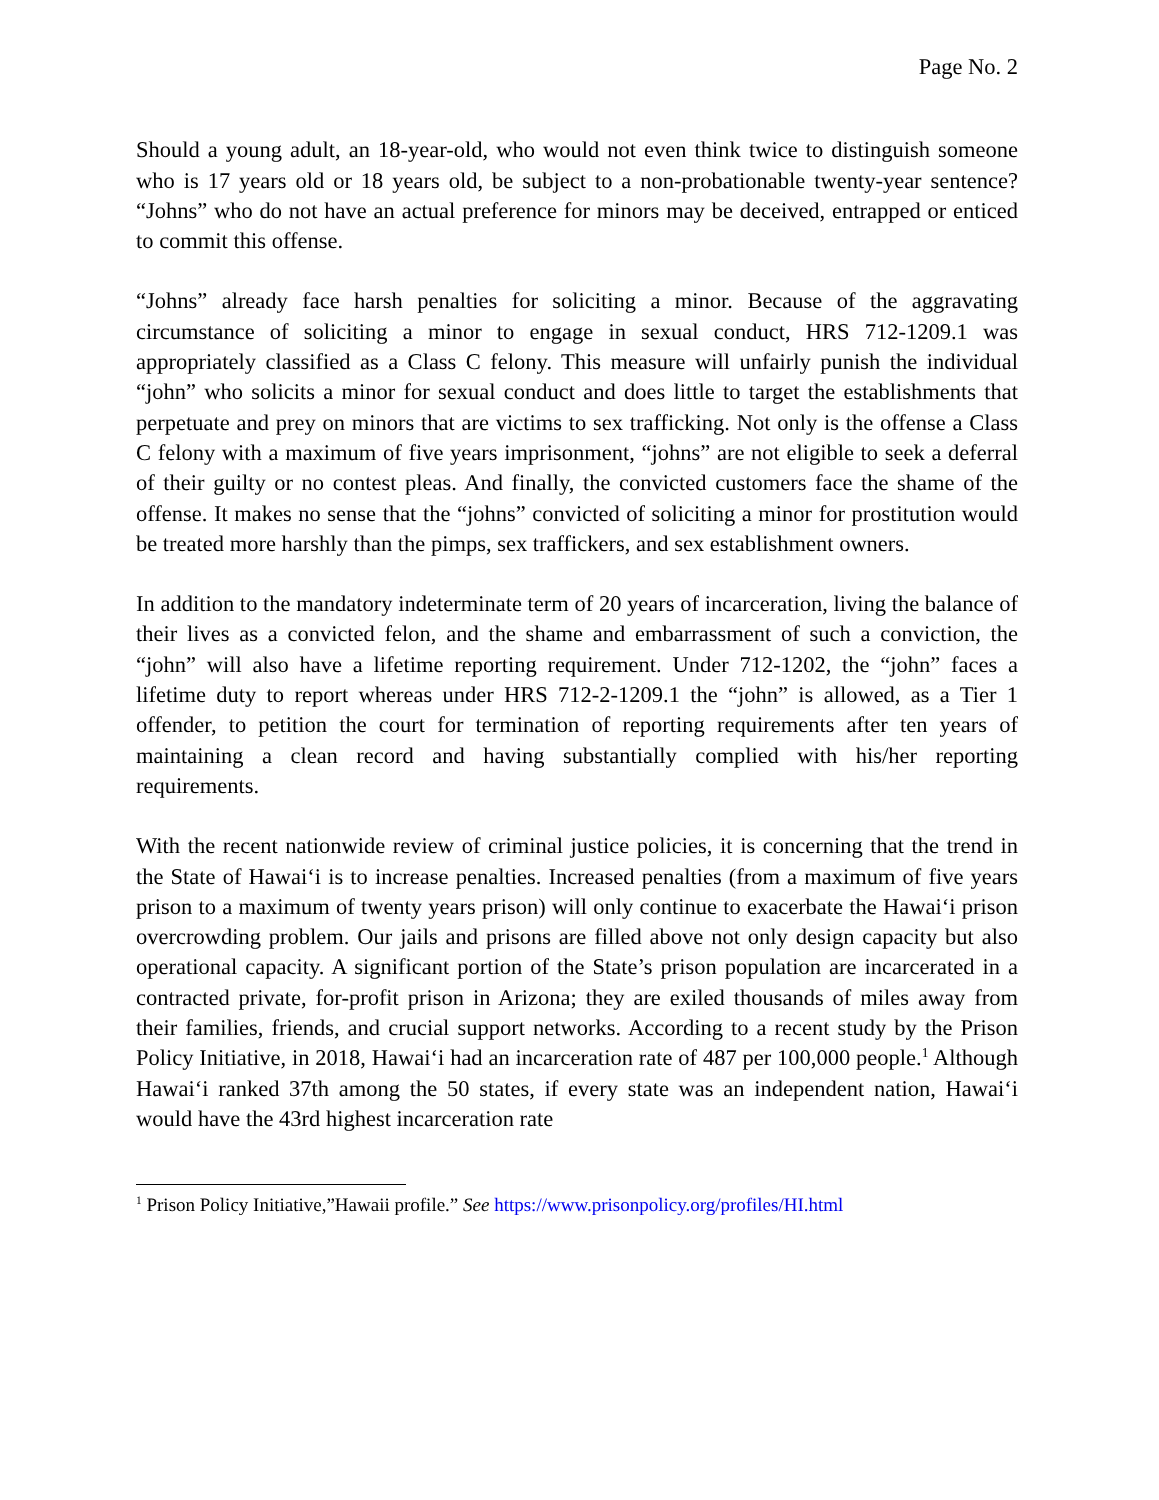Page No. 2
Should a young adult, an 18-year-old, who would not even think twice to distinguish someone who is 17 years old or 18 years old, be subject to a non-probationable twenty-year sentence? “Johns” who do not have an actual preference for minors may be deceived, entrapped or enticed to commit this offense.
“Johns” already face harsh penalties for soliciting a minor. Because of the aggravating circumstance of soliciting a minor to engage in sexual conduct, HRS 712-1209.1 was appropriately classified as a Class C felony. This measure will unfairly punish the individual “john” who solicits a minor for sexual conduct and does little to target the establishments that perpetuate and prey on minors that are victims to sex trafficking. Not only is the offense a Class C felony with a maximum of five years imprisonment, “johns” are not eligible to seek a deferral of their guilty or no contest pleas. And finally, the convicted customers face the shame of the offense. It makes no sense that the “johns” convicted of soliciting a minor for prostitution would be treated more harshly than the pimps, sex traffickers, and sex establishment owners.
In addition to the mandatory indeterminate term of 20 years of incarceration, living the balance of their lives as a convicted felon, and the shame and embarrassment of such a conviction, the “john” will also have a lifetime reporting requirement. Under 712-1202, the “john” faces a lifetime duty to report whereas under HRS 712-2-1209.1 the “john” is allowed, as a Tier 1 offender, to petition the court for termination of reporting requirements after ten years of maintaining a clean record and having substantially complied with his/her reporting requirements.
With the recent nationwide review of criminal justice policies, it is concerning that the trend in the State of Hawai‘i is to increase penalties. Increased penalties (from a maximum of five years prison to a maximum of twenty years prison) will only continue to exacerbate the Hawai‘i prison overcrowding problem. Our jails and prisons are filled above not only design capacity but also operational capacity. A significant portion of the State’s prison population are incarcerated in a contracted private, for-profit prison in Arizona; they are exiled thousands of miles away from their families, friends, and crucial support networks. According to a recent study by the Prison Policy Initiative, in 2018, Hawai‘i had an incarceration rate of 487 per 100,000 people.<sup>1</sup> Although Hawai‘i ranked 37th among the 50 states, if every state was an independent nation, Hawai‘i would have the 43rd highest incarceration rate
<sup>1</sup> Prison Policy Initiative,”Hawaii profile.” See https://www.prisonpolicy.org/profiles/HI.html